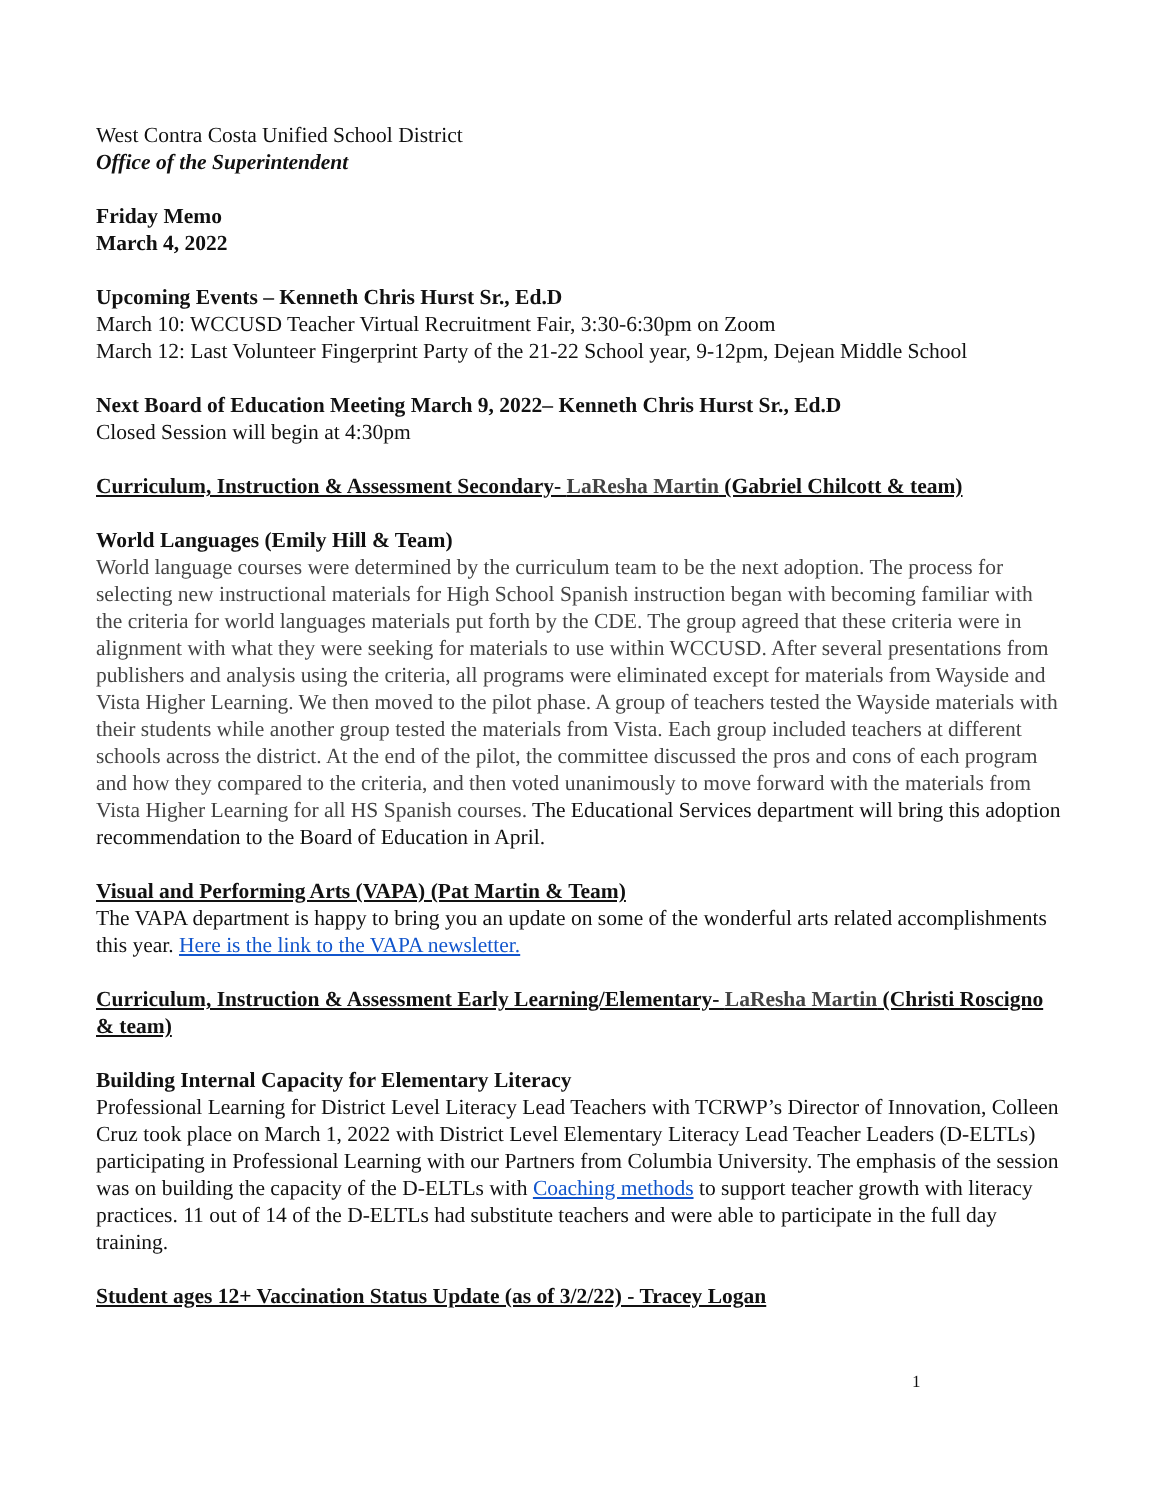West Contra Costa Unified School District
Office of the Superintendent
Friday Memo
March 4, 2022
Upcoming Events – Kenneth Chris Hurst Sr., Ed.D
March 10: WCCUSD Teacher Virtual Recruitment Fair, 3:30-6:30pm on Zoom
March 12: Last Volunteer Fingerprint Party of the 21-22 School year, 9-12pm, Dejean Middle School
Next Board of Education Meeting March 9, 2022– Kenneth Chris Hurst Sr., Ed.D
Closed Session will begin at 4:30pm
Curriculum, Instruction & Assessment Secondary- LaResha Martin (Gabriel Chilcott & team)
World Languages (Emily Hill & Team)
World language courses were determined by the curriculum team to be the next adoption. The process for selecting new instructional materials for High School Spanish instruction began with becoming familiar with the criteria for world languages materials put forth by the CDE. The group agreed that these criteria were in alignment with what they were seeking for materials to use within WCCUSD. After several presentations from publishers and analysis using the criteria, all programs were eliminated except for materials from Wayside and Vista Higher Learning. We then moved to the pilot phase. A group of teachers tested the Wayside materials with their students while another group tested the materials from Vista. Each group included teachers at different schools across the district. At the end of the pilot, the committee discussed the pros and cons of each program and how they compared to the criteria, and then voted unanimously to move forward with the materials from Vista Higher Learning for all HS Spanish courses. The Educational Services department will bring this adoption recommendation to the Board of Education in April.
Visual and Performing Arts (VAPA) (Pat Martin & Team)
The VAPA department is happy to bring you an update on some of the wonderful arts related accomplishments this year. Here is the link to the VAPA newsletter.
Curriculum, Instruction & Assessment Early Learning/Elementary- LaResha Martin (Christi Roscigno & team)
Building Internal Capacity for Elementary Literacy
Professional Learning for District Level Literacy Lead Teachers with TCRWP’s Director of Innovation, Colleen Cruz took place on March 1, 2022 with District Level Elementary Literacy Lead Teacher Leaders (D-ELTLs) participating in Professional Learning with our Partners from Columbia University. The emphasis of the session was on building the capacity of the D-ELTLs with Coaching methods to support teacher growth with literacy practices. 11 out of 14 of the D-ELTLs had substitute teachers and were able to participate in the full day training.
Student ages 12+ Vaccination Status Update (as of 3/2/22) - Tracey Logan
1